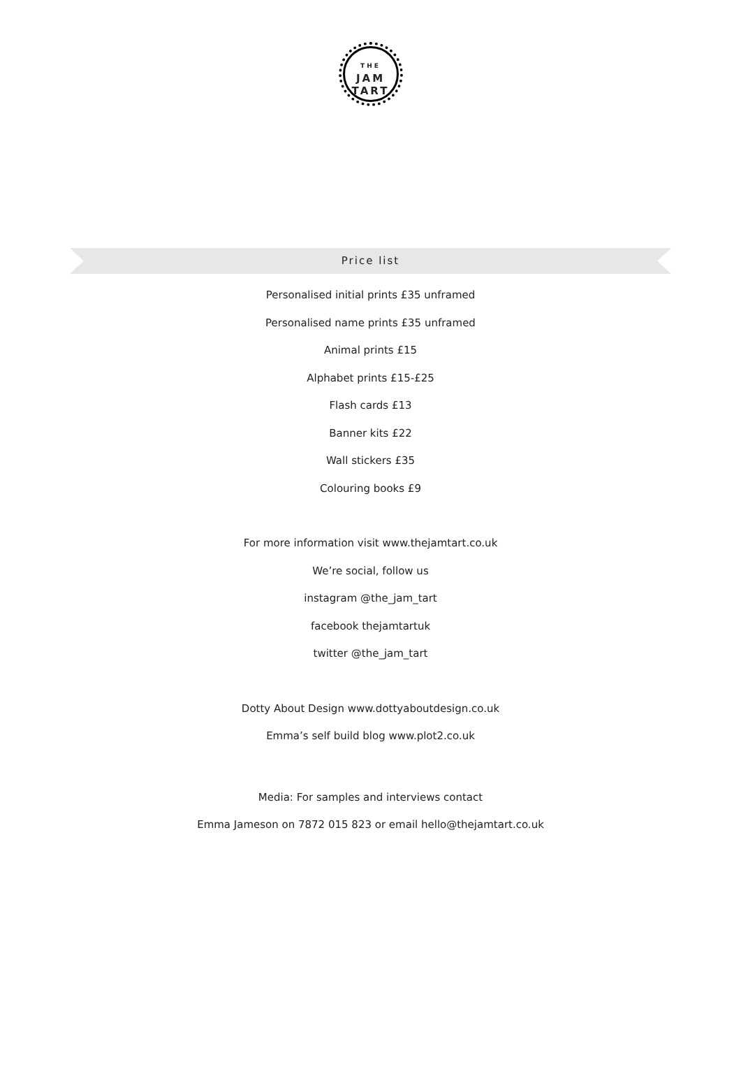THE
JAM
TART
Price list
Personalised initial prints £35 unframed
Personalised name prints £35 unframed
Animal prints £15
Alphabet prints £15-£25
Flash cards £13
Banner kits £22
Wall stickers £35
Colouring books £9
For more information visit www.thejamtart.co.uk
We’re social, follow us
instagram @the_jam_tart
facebook thejamtartuk
twitter @the_jam_tart
Dotty About Design www.dottyaboutdesign.co.uk
Emma’s self build blog www.plot2.co.uk
Media: For samples and interviews contact
Emma Jameson on 7872 015 823 or email hello@thejamtart.co.uk